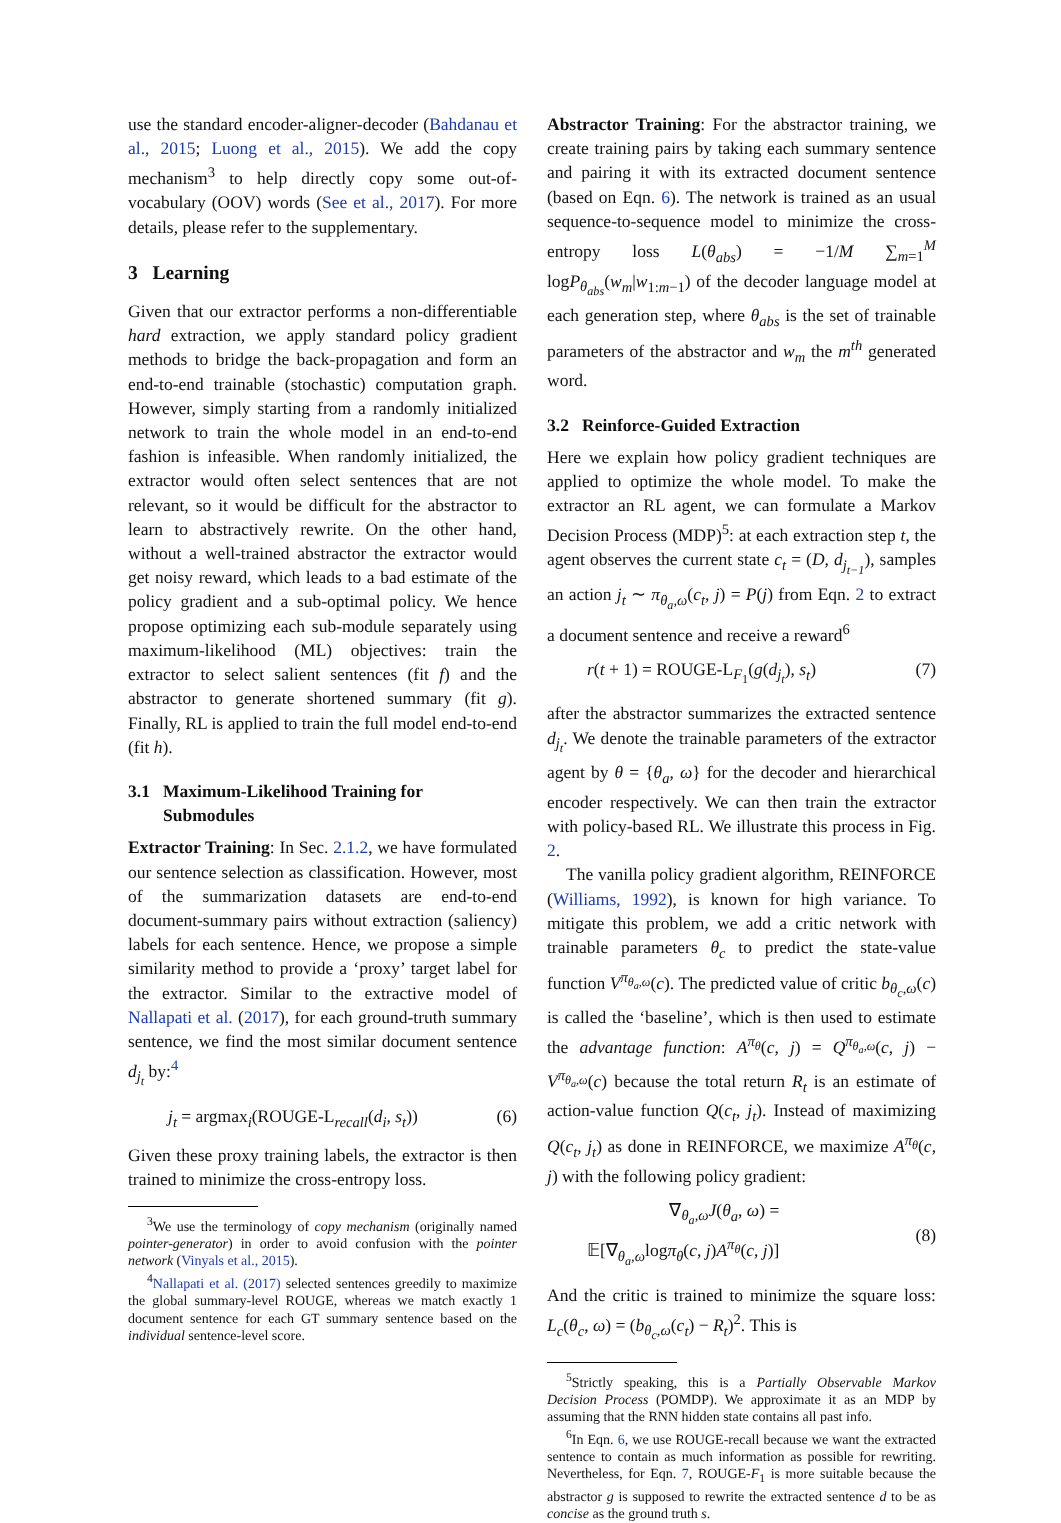use the standard encoder-aligner-decoder (Bahdanau et al., 2015; Luong et al., 2015). We add the copy mechanism<sup>3</sup> to help directly copy some out-of-vocabulary (OOV) words (See et al., 2017). For more details, please refer to the supplementary.
3 Learning
Given that our extractor performs a non-differentiable hard extraction, we apply standard policy gradient methods to bridge the back-propagation and form an end-to-end trainable (stochastic) computation graph. However, simply starting from a randomly initialized network to train the whole model in an end-to-end fashion is infeasible. When randomly initialized, the extractor would often select sentences that are not relevant, so it would be difficult for the abstractor to learn to abstractively rewrite. On the other hand, without a well-trained abstractor the extractor would get noisy reward, which leads to a bad estimate of the policy gradient and a sub-optimal policy. We hence propose optimizing each sub-module separately using maximum-likelihood (ML) objectives: train the extractor to select salient sentences (fit f) and the abstractor to generate shortened summary (fit g). Finally, RL is applied to train the full model end-to-end (fit h).
3.1 Maximum-Likelihood Training for
Submodules
Extractor Training: In Sec. 2.1.2, we have formulated our sentence selection as classification. However, most of the summarization datasets are end-to-end document-summary pairs without extraction (saliency) labels for each sentence. Hence, we propose a simple similarity method to provide a ‘proxy’ target label for the extractor. Similar to the extractive model of Nallapati et al. (2017), for each ground-truth summary sentence, we find the most similar document sentence d<sub>j<sub>t</sub></sub> by:<sup>4</sup>
j<sub>t</sub> = argmax<sub>i</sub>(ROUGE-L<sub>recall</sub>(d<sub>i</sub>, s<sub>t</sub>)) (6)
Given these proxy training labels, the extractor is then trained to minimize the cross-entropy loss.
<sup>3</sup> We use the terminology of copy mechanism (originally named pointer-generator) in order to avoid confusion with the pointer network (Vinyals et al., 2015).
<sup>4</sup> Nallapati et al. (2017) selected sentences greedily to maximize the global summary-level ROUGE, whereas we match exactly 1 document sentence for each GT summary sentence based on the individual sentence-level score.
Abstractor Training: For the abstractor training, we create training pairs by taking each summary sentence and pairing it with its extracted document sentence (based on Eqn. 6). The network is trained as an usual sequence-to-sequence model to minimize the cross-entropy loss L(θ<sub>abs</sub>) = −1/M ∑<sub>m=1</sub><sup>M</sup> logP<sub>θ<sub>abs</sub></sub>(w<sub>m</sub>|w<sub>1:m−1</sub>) of the decoder language model at each generation step, where θ<sub>abs</sub> is the set of trainable parameters of the abstractor and w<sub>m</sub> the m<sup>th</sup> generated word.
3.2 Reinforce-Guided Extraction
Here we explain how policy gradient techniques are applied to optimize the whole model. To make the extractor an RL agent, we can formulate a Markov Decision Process (MDP)<sup>5</sup>: at each extraction step t, the agent observes the current state c<sub>t</sub> = (D, d<sub>j<sub>t−1</sub></sub>), samples an action j<sub>t</sub> ∼ π<sub>θ<sub>a</sub>,ω</sub>(c<sub>t</sub>, j) = P(j) from Eqn. 2 to extract a document sentence and receive a reward<sup>6</sup>
r(t + 1) = ROUGE-L<sub>F<sub>1</sub></sub>(g(d<sub>j<sub>t</sub></sub>), s<sub>t</sub>) (7)
after the abstractor summarizes the extracted sentence d<sub>j<sub>t</sub></sub>. We denote the trainable parameters of the extractor agent by θ = {θ<sub>a</sub>, ω} for the decoder and hierarchical encoder respectively. We can then train the extractor with policy-based RL. We illustrate this process in Fig. 2.
The vanilla policy gradient algorithm, REINFORCE (Williams, 1992), is known for high variance. To mitigate this problem, we add a critic network with trainable parameters θ<sub>c</sub> to predict the state-value function V<sup>π<sub>θ<sub>a</sub>,ω</sub></sup>(c). The predicted value of critic b<sub>θ<sub>c</sub>,ω</sub>(c) is called the ‘baseline’, which is then used to estimate the advantage function: A<sup>π<sub>θ</sub></sup>(c, j) = Q<sup>π<sub>θ<sub>a</sub>,ω</sub></sup>(c, j) − V<sup>π<sub>θ<sub>a</sub>,ω</sub></sup>(c) because the total return R<sub>t</sub> is an estimate of action-value function Q(c<sub>t</sub>, j<sub>t</sub>). Instead of maximizing Q(c<sub>t</sub>, j<sub>t</sub>) as done in REINFORCE, we maximize A<sup>π<sub>θ</sub></sup>(c, j) with the following policy gradient:
∇<sub>θ<sub>a</sub>,ω</sub>J(θ<sub>a</sub>, ω) =
𝔼[∇<sub>θ<sub>a</sub>,ω</sub>logπ<sub>θ</sub>(c, j)A<sup>π<sub>θ</sub></sup>(c, j)] (8)
And the critic is trained to minimize the square loss: L<sub>c</sub>(θ<sub>c</sub>, ω) = (b<sub>θ<sub>c</sub>,ω</sub>(c<sub>t</sub>) − R<sub>t</sub>)<sup>2</sup>. This is
<sup>5</sup> Strictly speaking, this is a Partially Observable Markov Decision Process (POMDP). We approximate it as an MDP by assuming that the RNN hidden state contains all past info.
<sup>6</sup> In Eqn. 6, we use ROUGE-recall because we want the extracted sentence to contain as much information as possible for rewriting. Nevertheless, for Eqn. 7, ROUGE-F<sub>1</sub> is more suitable because the abstractor g is supposed to rewrite the extracted sentence d to be as concise as the ground truth s.